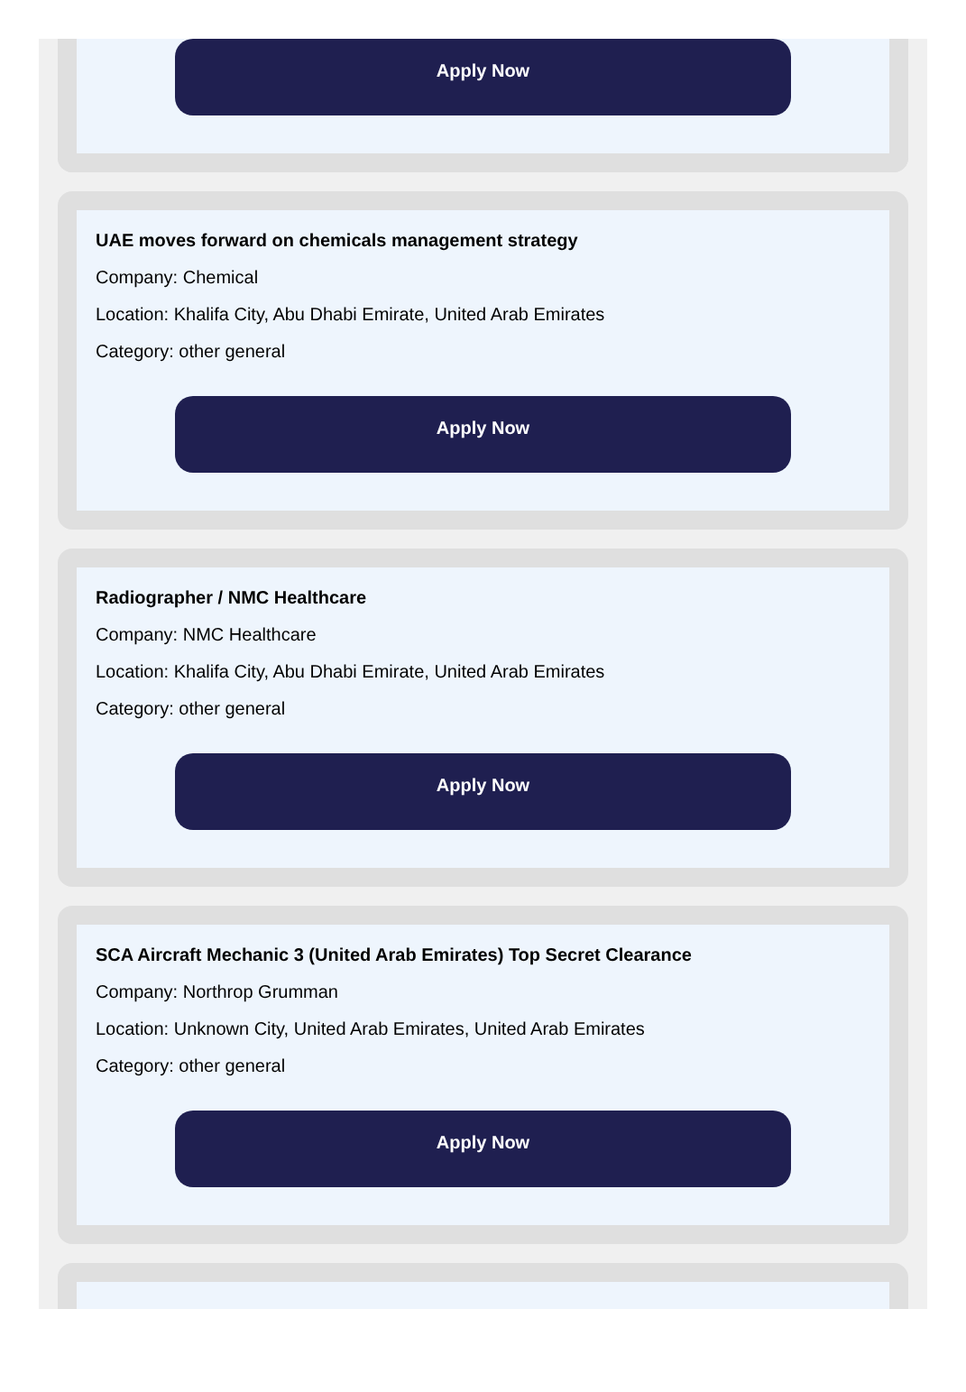Apply Now
UAE moves forward on chemicals management strategy
Company: Chemical
Location: Khalifa City, Abu Dhabi Emirate, United Arab Emirates
Category: other general
Apply Now
Radiographer / NMC Healthcare
Company: NMC Healthcare
Location: Khalifa City, Abu Dhabi Emirate, United Arab Emirates
Category: other general
Apply Now
SCA Aircraft Mechanic 3 (United Arab Emirates) Top Secret Clearance
Company: Northrop Grumman
Location: Unknown City, United Arab Emirates, United Arab Emirates
Category: other general
Apply Now